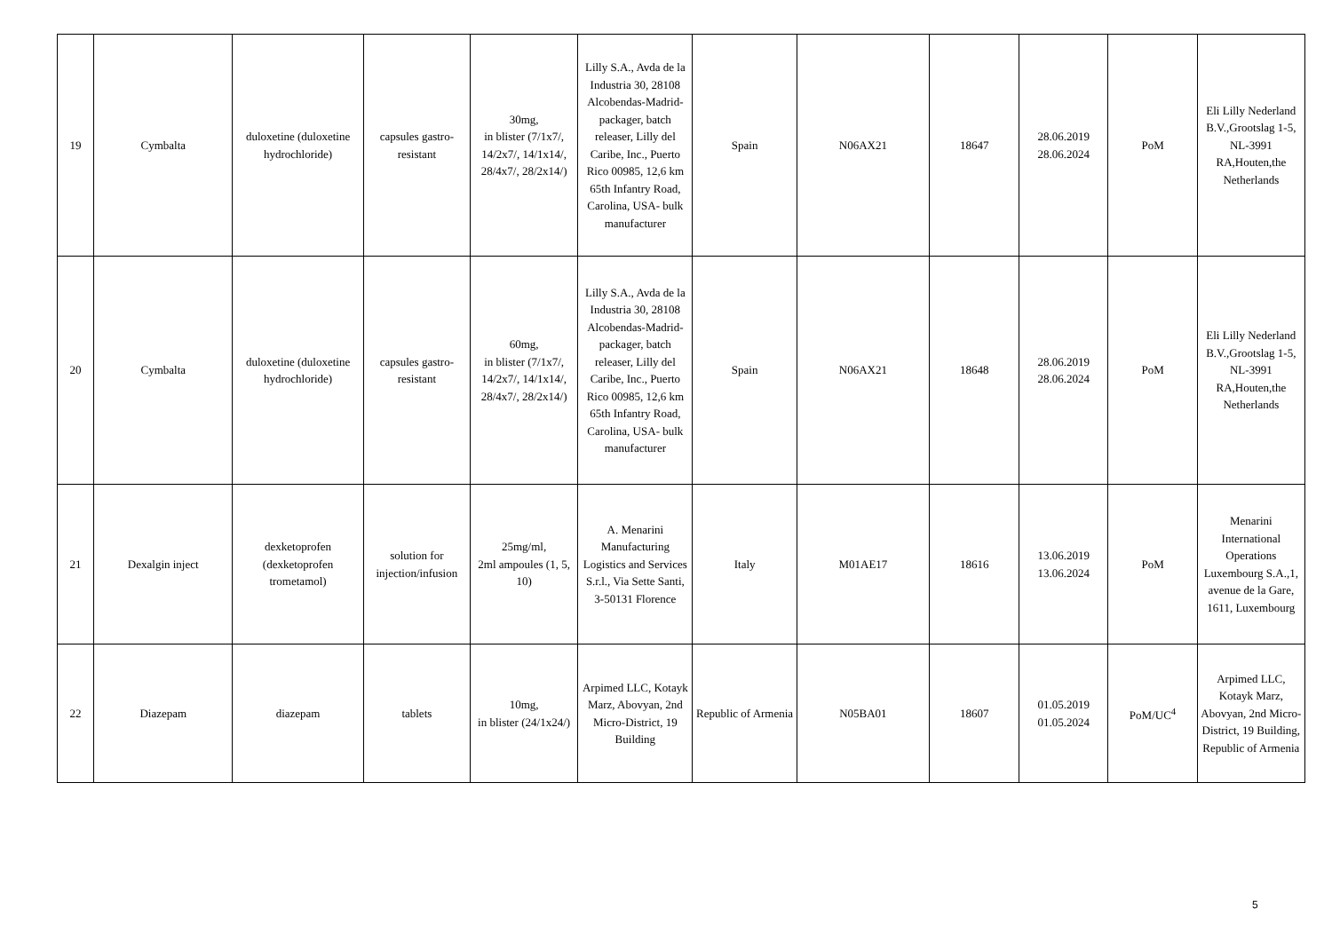| 19 | Cymbalta | duloxetine (duloxetine hydrochloride) | capsules gastro-resistant | 30mg, in blister (7/1x7/, 14/2x7/, 14/1x14/, 28/4x7/, 28/2x14/) | Lilly S.A., Avda de la Industria 30, 28108 Alcobendas-Madrid-packager, batch releaser, Lilly del Caribe, Inc., Puerto Rico 00985, 12,6 km 65th Infantry Road, Carolina, USA- bulk manufacturer | Spain | N06AX21 | 18647 | 28.06.2019 28.06.2024 | PoM | Eli Lilly Nederland B.V.,Grootslag 1-5, NL-3991 RA,Houten,the Netherlands |
| 20 | Cymbalta | duloxetine (duloxetine hydrochloride) | capsules gastro-resistant | 60mg, in blister (7/1x7/, 14/2x7/, 14/1x14/, 28/4x7/, 28/2x14/) | Lilly S.A., Avda de la Industria 30, 28108 Alcobendas-Madrid-packager, batch releaser, Lilly del Caribe, Inc., Puerto Rico 00985, 12,6 km 65th Infantry Road, Carolina, USA- bulk manufacturer | Spain | N06AX21 | 18648 | 28.06.2019 28.06.2024 | PoM | Eli Lilly Nederland B.V.,Grootslag 1-5, NL-3991 RA,Houten,the Netherlands |
| 21 | Dexalgin inject | dexketoprofen (dexketoprofen trometamol) | solution for injection/infusion | 25mg/ml, 2ml ampoules (1, 5, 10) | A. Menarini Manufacturing Logistics and Services S.r.l., Via Sette Santi, 3-50131 Florence | Italy | M01AE17 | 18616 | 13.06.2019 13.06.2024 | PoM | Menarini International Operations Luxembourg S.A.,1, avenue de la Gare, 1611, Luxembourg |
| 22 | Diazepam | diazepam | tablets | 10mg, in blister (24/1x24/) | Arpimed LLC, Kotayk Marz, Abovyan, 2nd Micro-District, 19 Building | Republic of Armenia | N05BA01 | 18607 | 01.05.2019 01.05.2024 | PoM/UC<sup>4</sup> | Arpimed LLC, Kotayk Marz, Abovyan, 2nd Micro-District, 19 Building, Republic of Armenia |
5